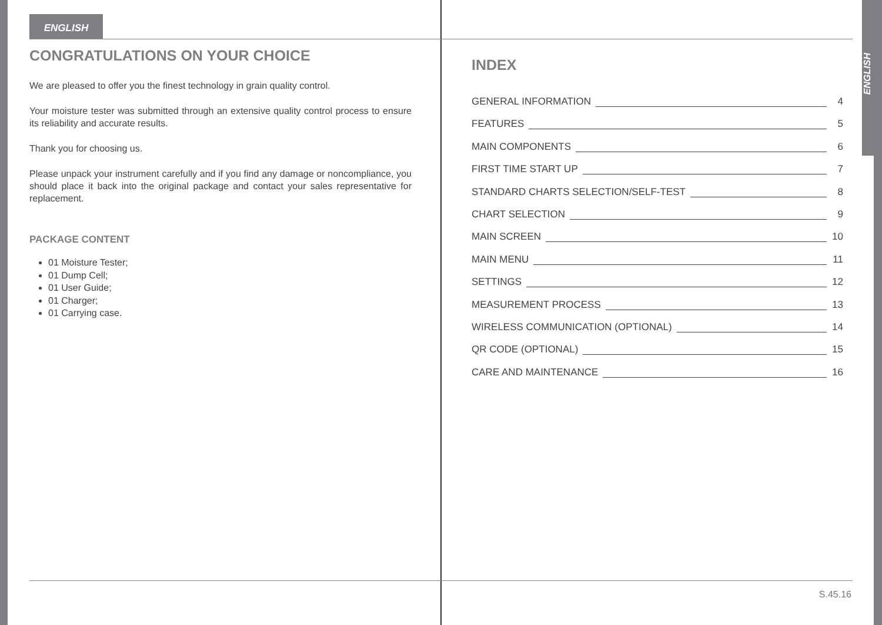ENGLISH
CONGRATULATIONS ON YOUR CHOICE
We are pleased to offer you the finest technology in grain quality control.
Your moisture tester was submitted through an extensive quality control process to ensure its reliability and accurate results.
Thank you for choosing us.
Please unpack your instrument carefully and if you find any damage or noncompliance, you should place it back into the original package and contact your sales representative for replacement.
PACKAGE CONTENT
01 Moisture Tester;
01 Dump Cell;
01 User Guide;
01 Charger;
01 Carrying case.
INDEX
GENERAL INFORMATION 4
FEATURES 5
MAIN COMPONENTS 6
FIRST TIME START UP 7
STANDARD CHARTS SELECTION/SELF-TEST 8
CHART SELECTION 9
MAIN SCREEN 10
MAIN MENU 11
SETTINGS 12
MEASUREMENT PROCESS 13
WIRELESS COMMUNICATION (OPTIONAL) 14
QR CODE (OPTIONAL) 15
CARE AND MAINTENANCE 16
ENGLISH
S.45.16